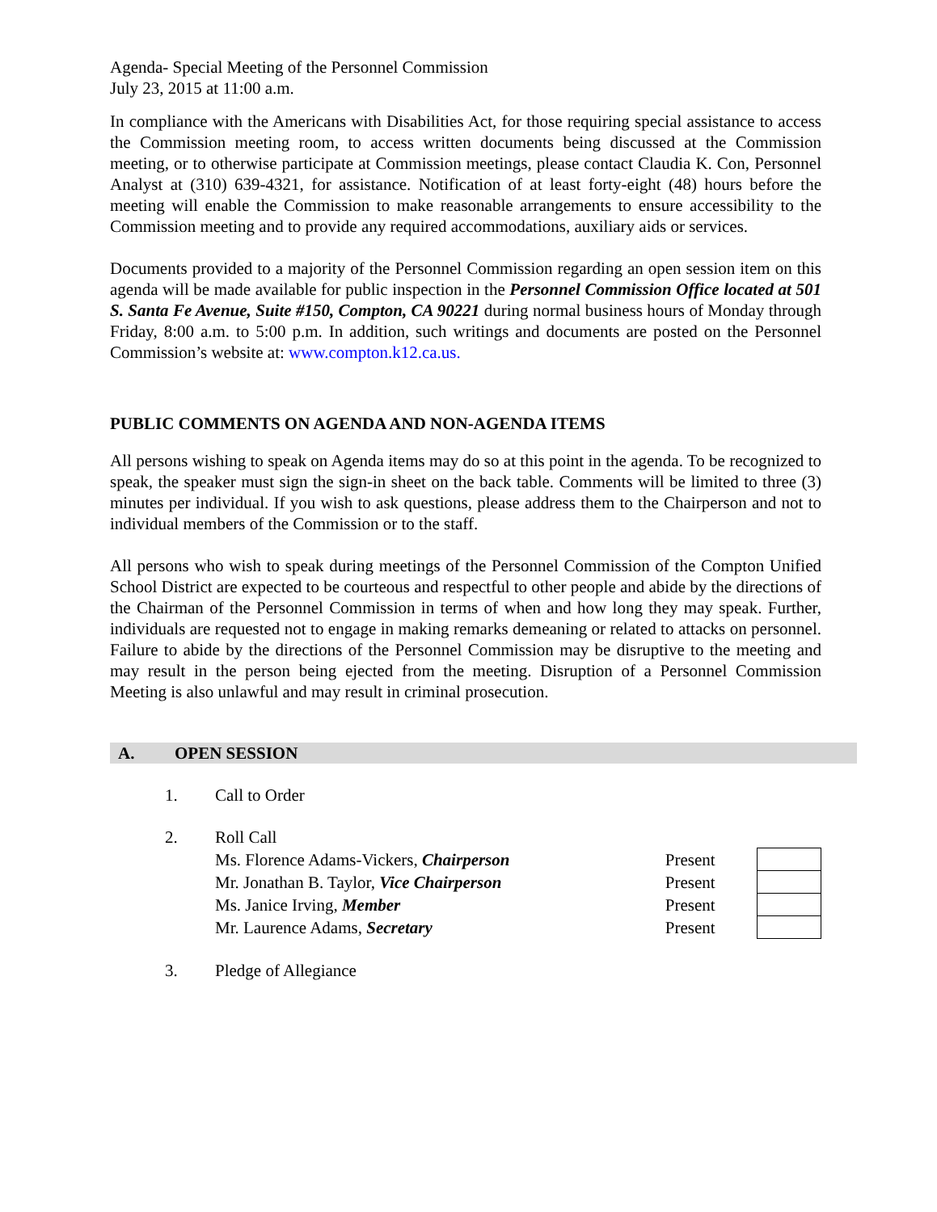Agenda- Special Meeting of the Personnel Commission
July 23, 2015 at 11:00 a.m.
In compliance with the Americans with Disabilities Act, for those requiring special assistance to access the Commission meeting room, to access written documents being discussed at the Commission meeting, or to otherwise participate at Commission meetings, please contact Claudia K. Con, Personnel Analyst at (310) 639-4321, for assistance. Notification of at least forty-eight (48) hours before the meeting will enable the Commission to make reasonable arrangements to ensure accessibility to the Commission meeting and to provide any required accommodations, auxiliary aids or services.
Documents provided to a majority of the Personnel Commission regarding an open session item on this agenda will be made available for public inspection in the Personnel Commission Office located at 501 S. Santa Fe Avenue, Suite #150, Compton, CA 90221 during normal business hours of Monday through Friday, 8:00 a.m. to 5:00 p.m. In addition, such writings and documents are posted on the Personnel Commission’s website at: www.compton.k12.ca.us.
PUBLIC COMMENTS ON AGENDA AND NON-AGENDA ITEMS
All persons wishing to speak on Agenda items may do so at this point in the agenda. To be recognized to speak, the speaker must sign the sign-in sheet on the back table. Comments will be limited to three (3) minutes per individual. If you wish to ask questions, please address them to the Chairperson and not to individual members of the Commission or to the staff.
All persons who wish to speak during meetings of the Personnel Commission of the Compton Unified School District are expected to be courteous and respectful to other people and abide by the directions of the Chairman of the Personnel Commission in terms of when and how long they may speak. Further, individuals are requested not to engage in making remarks demeaning or related to attacks on personnel. Failure to abide by the directions of the Personnel Commission may be disruptive to the meeting and may result in the person being ejected from the meeting. Disruption of a Personnel Commission Meeting is also unlawful and may result in criminal prosecution.
A. OPEN SESSION
1. Call to Order
2. Roll Call
| Ms. Florence Adams-Vickers, Chairperson | Present | |
| Mr. Jonathan B. Taylor, Vice Chairperson | Present | |
| Ms. Janice Irving, Member | Present | |
| Mr. Laurence Adams, Secretary | Present | |
3. Pledge of Allegiance